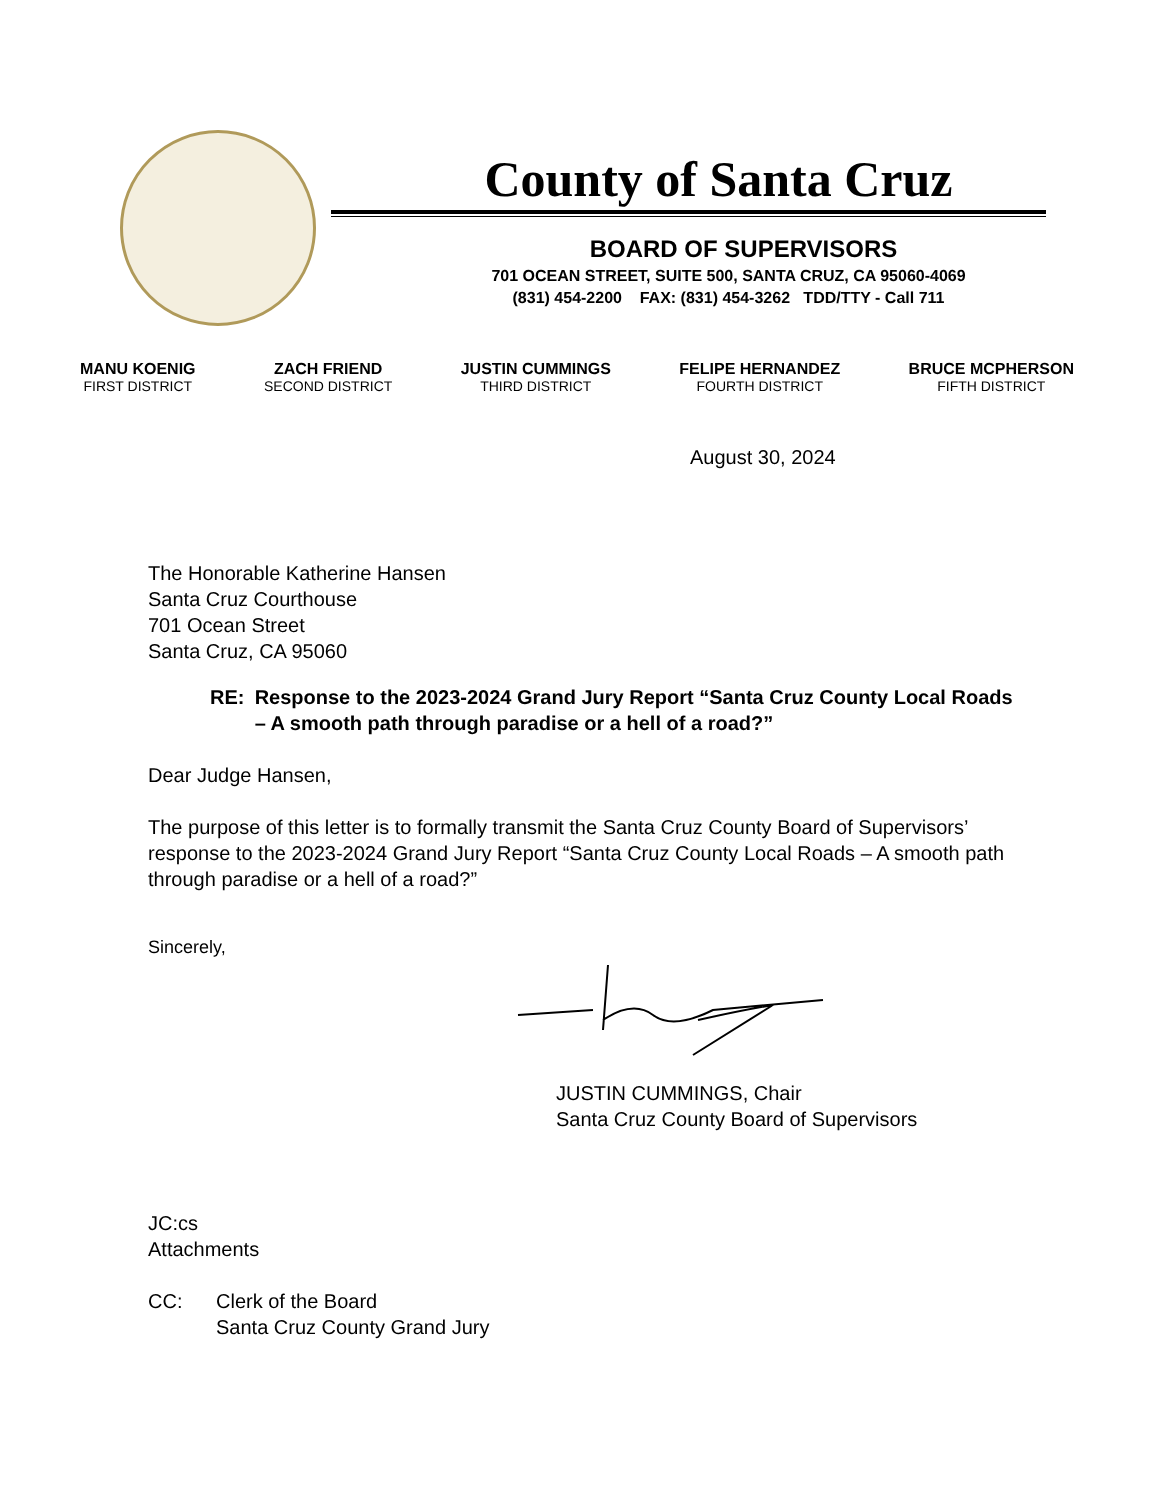County of Santa Cruz
BOARD OF SUPERVISORS
701 OCEAN STREET, SUITE 500, SANTA CRUZ, CA 95060-4069
(831) 454-2200 FAX: (831) 454-3262 TDD/TTY - Call 711
MANU KOENIG
FIRST DISTRICT
ZACH FRIEND
SECOND DISTRICT
JUSTIN CUMMINGS
THIRD DISTRICT
FELIPE HERNANDEZ
FOURTH DISTRICT
BRUCE MCPHERSON
FIFTH DISTRICT
August 30, 2024
The Honorable Katherine Hansen
Santa Cruz Courthouse
701 Ocean Street
Santa Cruz, CA 95060
RE: Response to the 2023-2024 Grand Jury Report “Santa Cruz County Local Roads – A smooth path through paradise or a hell of a road?”
Dear Judge Hansen,
The purpose of this letter is to formally transmit the Santa Cruz County Board of Supervisors’ response to the 2023-2024 Grand Jury Report “Santa Cruz County Local Roads – A smooth path through paradise or a hell of a road?”
Sincerely,
JUSTIN CUMMINGS, Chair
Santa Cruz County Board of Supervisors
JC:cs
Attachments
CC: Clerk of the Board
Santa Cruz County Grand Jury